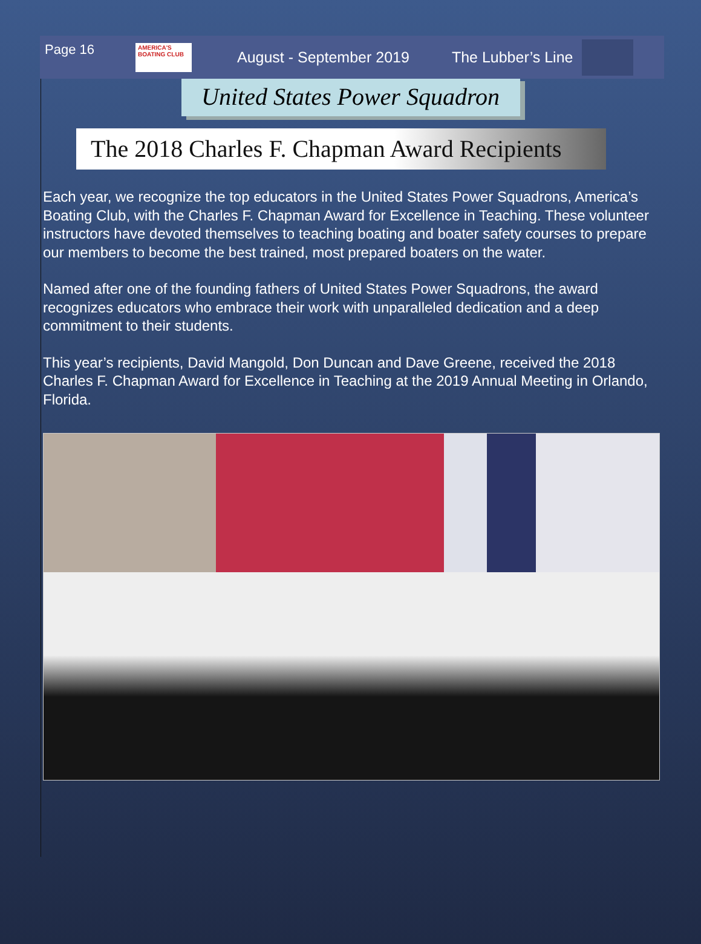Page 16
AMERICA'S BOATING CLUB
August - September 2019 The Lubber’s Line
United States Power Squadron
The 2018 Charles F. Chapman Award Recipients
Each year, we recognize the top educators in the United States Power Squadrons, America’s Boating Club, with the Charles F. Chapman Award for Excellence in Teaching. These volunteer instructors have devoted themselves to teaching boating and boater safety courses to prepare our members to become the best trained, most prepared boaters on the water.
Named after one of the founding fathers of United States Power Squadrons, the award recognizes educators who embrace their work with unparalleled dedication and a deep commitment to their students.
This year’s recipients, David Mangold, Don Duncan and Dave Greene, received the 2018 Charles F. Chapman Award for Excellence in Teaching at the 2019 Annual Meeting in Orlando, Florida.